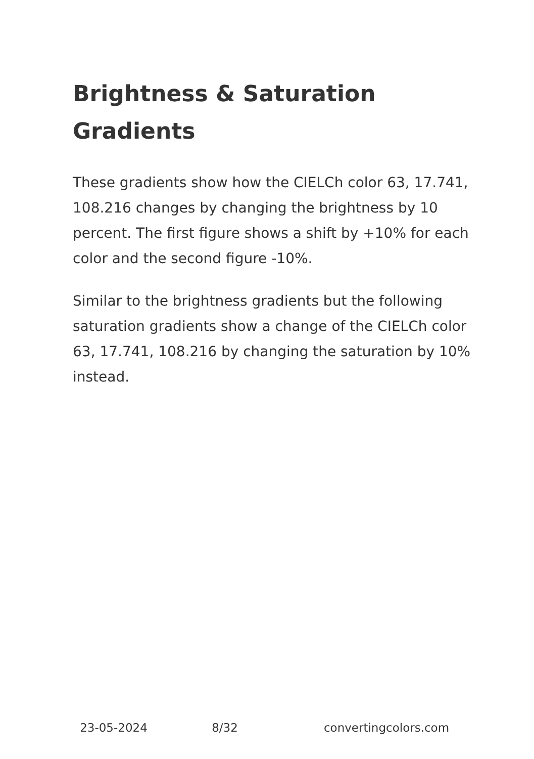Brightness & Saturation Gradients
These gradients show how the CIELCh color 63, 17.741, 108.216 changes by changing the brightness by 10 percent. The first figure shows a shift by +10% for each color and the second figure -10%.
Similar to the brightness gradients but the following saturation gradients show a change of the CIELCh color 63, 17.741, 108.216 by changing the saturation by 10% instead.
23-05-2024 8/32 convertingcolors.com